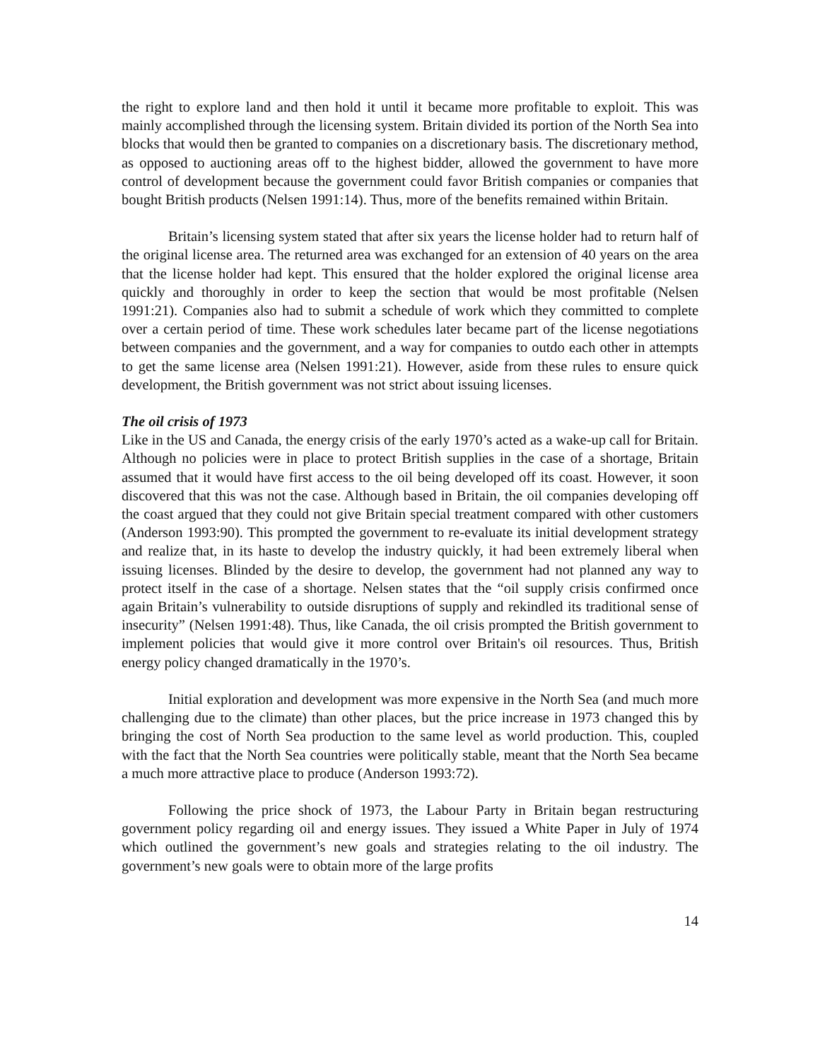the right to explore land and then hold it until it became more profitable to exploit. This was mainly accomplished through the licensing system. Britain divided its portion of the North Sea into blocks that would then be granted to companies on a discretionary basis. The discretionary method, as opposed to auctioning areas off to the highest bidder, allowed the government to have more control of development because the government could favor British companies or companies that bought British products (Nelsen 1991:14). Thus, more of the benefits remained within Britain.
Britain’s licensing system stated that after six years the license holder had to return half of the original license area. The returned area was exchanged for an extension of 40 years on the area that the license holder had kept. This ensured that the holder explored the original license area quickly and thoroughly in order to keep the section that would be most profitable (Nelsen 1991:21). Companies also had to submit a schedule of work which they committed to complete over a certain period of time. These work schedules later became part of the license negotiations between companies and the government, and a way for companies to outdo each other in attempts to get the same license area (Nelsen 1991:21). However, aside from these rules to ensure quick development, the British government was not strict about issuing licenses.
The oil crisis of 1973
Like in the US and Canada, the energy crisis of the early 1970’s acted as a wake-up call for Britain. Although no policies were in place to protect British supplies in the case of a shortage, Britain assumed that it would have first access to the oil being developed off its coast. However, it soon discovered that this was not the case. Although based in Britain, the oil companies developing off the coast argued that they could not give Britain special treatment compared with other customers (Anderson 1993:90). This prompted the government to re-evaluate its initial development strategy and realize that, in its haste to develop the industry quickly, it had been extremely liberal when issuing licenses. Blinded by the desire to develop, the government had not planned any way to protect itself in the case of a shortage. Nelsen states that the “oil supply crisis confirmed once again Britain’s vulnerability to outside disruptions of supply and rekindled its traditional sense of insecurity” (Nelsen 1991:48). Thus, like Canada, the oil crisis prompted the British government to implement policies that would give it more control over Britain's oil resources. Thus, British energy policy changed dramatically in the 1970’s.
Initial exploration and development was more expensive in the North Sea (and much more challenging due to the climate) than other places, but the price increase in 1973 changed this by bringing the cost of North Sea production to the same level as world production. This, coupled with the fact that the North Sea countries were politically stable, meant that the North Sea became a much more attractive place to produce (Anderson 1993:72).
Following the price shock of 1973, the Labour Party in Britain began restructuring government policy regarding oil and energy issues. They issued a White Paper in July of 1974 which outlined the government’s new goals and strategies relating to the oil industry. The government’s new goals were to obtain more of the large profits
14